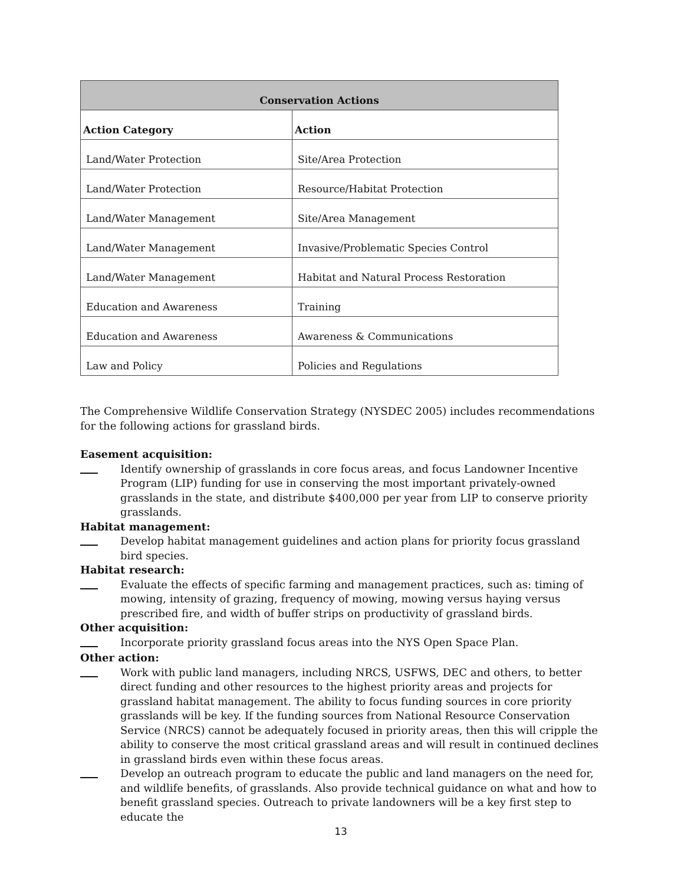| Conservation Actions | |
| --- | --- |
| Action Category | Action |
| Land/Water Protection | Site/Area Protection |
| Land/Water Protection | Resource/Habitat Protection |
| Land/Water Management | Site/Area Management |
| Land/Water Management | Invasive/Problematic Species Control |
| Land/Water Management | Habitat and Natural Process Restoration |
| Education and Awareness | Training |
| Education and Awareness | Awareness & Communications |
| Law and Policy | Policies and Regulations |
The Comprehensive Wildlife Conservation Strategy (NYSDEC 2005) includes recommendations for the following actions for grassland birds.
Easement acquisition:
Identify ownership of grasslands in core focus areas, and focus Landowner Incentive Program (LIP) funding for use in conserving the most important privately-owned grasslands in the state, and distribute $400,000 per year from LIP to conserve priority grasslands.
Habitat management:
Develop habitat management guidelines and action plans for priority focus grassland bird species.
Habitat research:
Evaluate the effects of specific farming and management practices, such as: timing of mowing, intensity of grazing, frequency of mowing, mowing versus haying versus prescribed fire, and width of buffer strips on productivity of grassland birds.
Other acquisition:
Incorporate priority grassland focus areas into the NYS Open Space Plan.
Other action:
Work with public land managers, including NRCS, USFWS, DEC and others, to better direct funding and other resources to the highest priority areas and projects for grassland habitat management. The ability to focus funding sources in core priority grasslands will be key. If the funding sources from National Resource Conservation Service (NRCS) cannot be adequately focused in priority areas, then this will cripple the ability to conserve the most critical grassland areas and will result in continued declines in grassland birds even within these focus areas.
Develop an outreach program to educate the public and land managers on the need for, and wildlife benefits, of grasslands. Also provide technical guidance on what and how to benefit grassland species. Outreach to private landowners will be a key first step to educate the
13